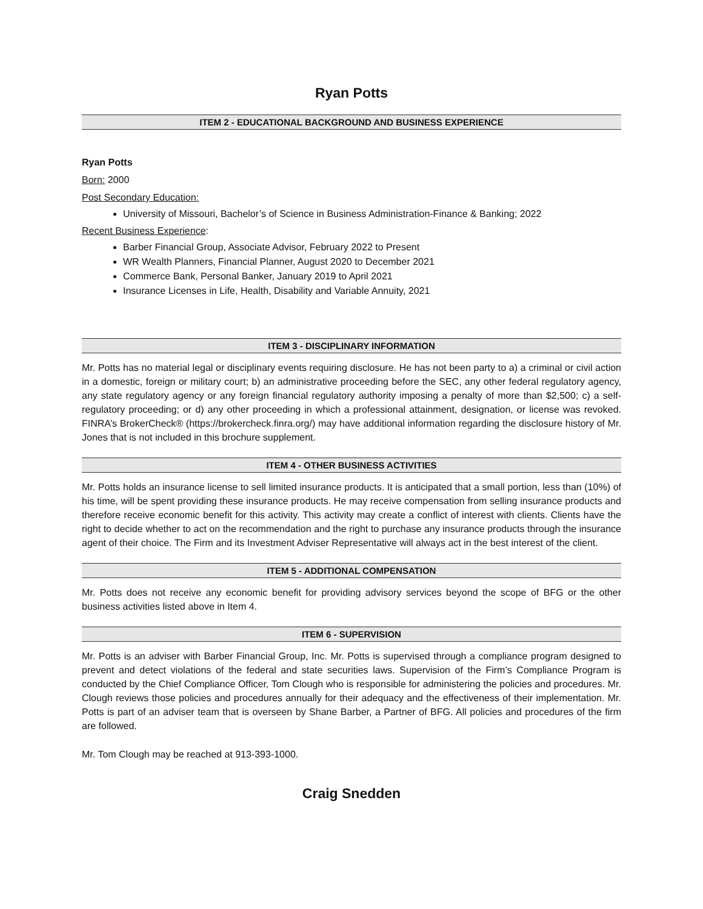Ryan Potts
ITEM 2 - EDUCATIONAL BACKGROUND AND BUSINESS EXPERIENCE
Ryan Potts
Born: 2000
Post Secondary Education:
University of Missouri, Bachelor’s of Science in Business Administration-Finance & Banking; 2022
Recent Business Experience:
Barber Financial Group, Associate Advisor, February 2022 to Present
WR Wealth Planners, Financial Planner, August 2020 to December 2021
Commerce Bank, Personal Banker, January 2019 to April 2021
Insurance Licenses in Life, Health, Disability and Variable Annuity, 2021
ITEM 3 - DISCIPLINARY INFORMATION
Mr. Potts has no material legal or disciplinary events requiring disclosure. He has not been party to a) a criminal or civil action in a domestic, foreign or military court; b) an administrative proceeding before the SEC, any other federal regulatory agency, any state regulatory agency or any foreign financial regulatory authority imposing a penalty of more than $2,500; c) a self-regulatory proceeding; or d) any other proceeding in which a professional attainment, designation, or license was revoked. FINRA’s BrokerCheck® (https://brokercheck.finra.org/) may have additional information regarding the disclosure history of Mr. Jones that is not included in this brochure supplement.
ITEM 4 - OTHER BUSINESS ACTIVITIES
Mr. Potts holds an insurance license to sell limited insurance products. It is anticipated that a small portion, less than (10%) of his time, will be spent providing these insurance products. He may receive compensation from selling insurance products and therefore receive economic benefit for this activity. This activity may create a conflict of interest with clients. Clients have the right to decide whether to act on the recommendation and the right to purchase any insurance products through the insurance agent of their choice. The Firm and its Investment Adviser Representative will always act in the best interest of the client.
ITEM 5 - ADDITIONAL COMPENSATION
Mr. Potts does not receive any economic benefit for providing advisory services beyond the scope of BFG or the other business activities listed above in Item 4.
ITEM 6 - SUPERVISION
Mr. Potts is an adviser with Barber Financial Group, Inc. Mr. Potts is supervised through a compliance program designed to prevent and detect violations of the federal and state securities laws. Supervision of the Firm’s Compliance Program is conducted by the Chief Compliance Officer, Tom Clough who is responsible for administering the policies and procedures. Mr. Clough reviews those policies and procedures annually for their adequacy and the effectiveness of their implementation. Mr. Potts is part of an adviser team that is overseen by Shane Barber, a Partner of BFG. All policies and procedures of the firm are followed.
Mr. Tom Clough may be reached at 913-393-1000.
Craig Snedden